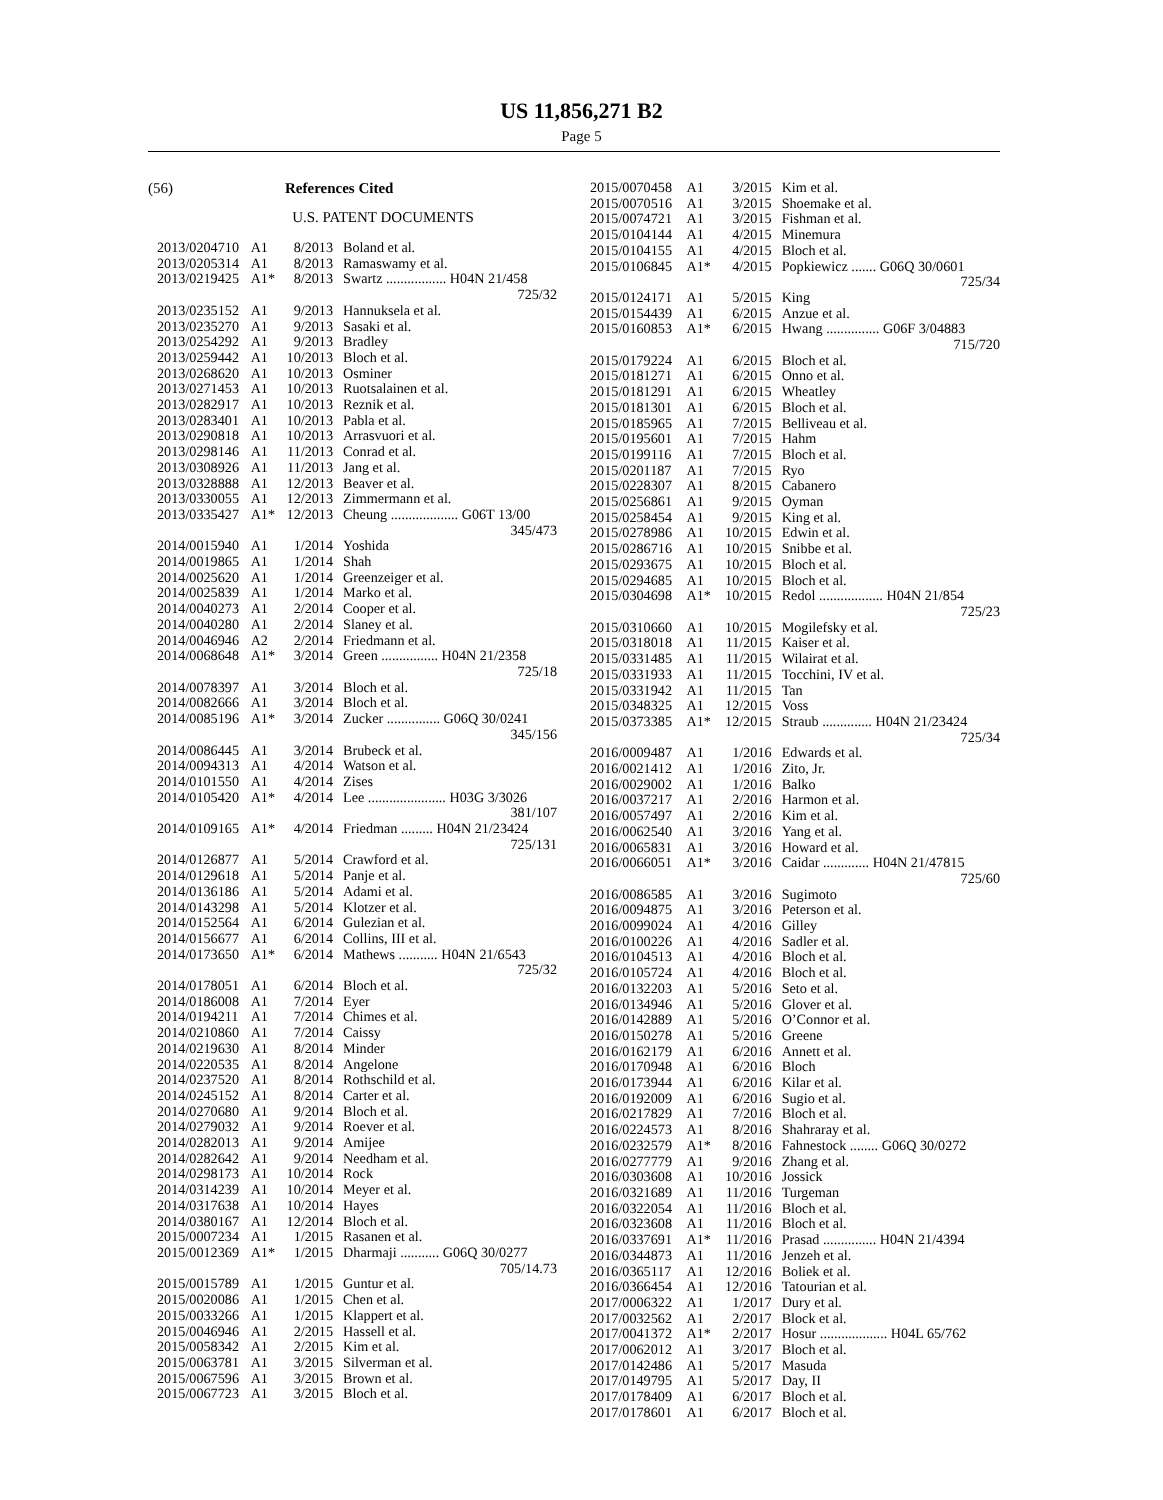US 11,856,271 B2
Page 5
(56) References Cited
U.S. PATENT DOCUMENTS
| 2013/0204710 | A1 | 8/2013 | Boland et al. |
| 2013/0205314 | A1 | 8/2013 | Ramaswamy et al. |
| 2013/0219425 | A1* | 8/2013 | Swartz ................. H04N 21/458 |
| 725/32 | | | |
| 2013/0235152 | A1 | 9/2013 | Hannuksela et al. |
| 2013/0235270 | A1 | 9/2013 | Sasaki et al. |
| 2013/0254292 | A1 | 9/2013 | Bradley |
| 2013/0259442 | A1 | 10/2013 | Bloch et al. |
| 2013/0268620 | A1 | 10/2013 | Osminer |
| 2013/0271453 | A1 | 10/2013 | Ruotsalainen et al. |
| 2013/0282917 | A1 | 10/2013 | Reznik et al. |
| 2013/0283401 | A1 | 10/2013 | Pabla et al. |
| 2013/0290818 | A1 | 10/2013 | Arrasvuori et al. |
| 2013/0298146 | A1 | 11/2013 | Conrad et al. |
| 2013/0308926 | A1 | 11/2013 | Jang et al. |
| 2013/0328888 | A1 | 12/2013 | Beaver et al. |
| 2013/0330055 | A1 | 12/2013 | Zimmermann et al. |
| 2013/0335427 | A1* | 12/2013 | Cheung ................... G06T 13/00 |
| 345/473 | | | |
| 2014/0015940 | A1 | 1/2014 | Yoshida |
| 2014/0019865 | A1 | 1/2014 | Shah |
| 2014/0025620 | A1 | 1/2014 | Greenzeiger et al. |
| 2014/0025839 | A1 | 1/2014 | Marko et al. |
| 2014/0040273 | A1 | 2/2014 | Cooper et al. |
| 2014/0040280 | A1 | 2/2014 | Slaney et al. |
| 2014/0046946 | A2 | 2/2014 | Friedmann et al. |
| 2014/0068648 | A1* | 3/2014 | Green ................ H04N 21/2358 |
| 725/18 | | | |
| 2014/0078397 | A1 | 3/2014 | Bloch et al. |
| 2014/0082666 | A1 | 3/2014 | Bloch et al. |
| 2014/0085196 | A1* | 3/2014 | Zucker ............... G06Q 30/0241 |
| 345/156 | | | |
| 2014/0086445 | A1 | 3/2014 | Brubeck et al. |
| 2014/0094313 | A1 | 4/2014 | Watson et al. |
| 2014/0101550 | A1 | 4/2014 | Zises |
| 2014/0105420 | A1* | 4/2014 | Lee ...................... H03G 3/3026 |
| 381/107 | | | |
| 2014/0109165 | A1* | 4/2014 | Friedman ......... H04N 21/23424 |
| 725/131 | | | |
| 2014/0126877 | A1 | 5/2014 | Crawford et al. |
| 2014/0129618 | A1 | 5/2014 | Panje et al. |
| 2014/0136186 | A1 | 5/2014 | Adami et al. |
| 2014/0143298 | A1 | 5/2014 | Klotzer et al. |
| 2014/0152564 | A1 | 6/2014 | Gulezian et al. |
| 2014/0156677 | A1 | 6/2014 | Collins, III et al. |
| 2014/0173650 | A1* | 6/2014 | Mathews ........... H04N 21/6543 |
| 725/32 | | | |
| 2014/0178051 | A1 | 6/2014 | Bloch et al. |
| 2014/0186008 | A1 | 7/2014 | Eyer |
| 2014/0194211 | A1 | 7/2014 | Chimes et al. |
| 2014/0210860 | A1 | 7/2014 | Caissy |
| 2014/0219630 | A1 | 8/2014 | Minder |
| 2014/0220535 | A1 | 8/2014 | Angelone |
| 2014/0237520 | A1 | 8/2014 | Rothschild et al. |
| 2014/0245152 | A1 | 8/2014 | Carter et al. |
| 2014/0270680 | A1 | 9/2014 | Bloch et al. |
| 2014/0279032 | A1 | 9/2014 | Roever et al. |
| 2014/0282013 | A1 | 9/2014 | Amijee |
| 2014/0282642 | A1 | 9/2014 | Needham et al. |
| 2014/0298173 | A1 | 10/2014 | Rock |
| 2014/0314239 | A1 | 10/2014 | Meyer et al. |
| 2014/0317638 | A1 | 10/2014 | Hayes |
| 2014/0380167 | A1 | 12/2014 | Bloch et al. |
| 2015/0007234 | A1 | 1/2015 | Rasanen et al. |
| 2015/0012369 | A1* | 1/2015 | Dharmaji ........... G06Q 30/0277 |
| 705/14.73 | | | |
| 2015/0015789 | A1 | 1/2015 | Guntur et al. |
| 2015/0020086 | A1 | 1/2015 | Chen et al. |
| 2015/0033266 | A1 | 1/2015 | Klappert et al. |
| 2015/0046946 | A1 | 2/2015 | Hassell et al. |
| 2015/0058342 | A1 | 2/2015 | Kim et al. |
| 2015/0063781 | A1 | 3/2015 | Silverman et al. |
| 2015/0067596 | A1 | 3/2015 | Brown et al. |
| 2015/0067723 | A1 | 3/2015 | Bloch et al. |
| 2015/0070458 | A1 | 3/2015 | Kim et al. |
| 2015/0070516 | A1 | 3/2015 | Shoemake et al. |
| 2015/0074721 | A1 | 3/2015 | Fishman et al. |
| 2015/0104144 | A1 | 4/2015 | Minemura |
| 2015/0104155 | A1 | 4/2015 | Bloch et al. |
| 2015/0106845 | A1* | 4/2015 | Popkiewicz ....... G06Q 30/0601 |
| 725/34 | | | |
| 2015/0124171 | A1 | 5/2015 | King |
| 2015/0154439 | A1 | 6/2015 | Anzue et al. |
| 2015/0160853 | A1* | 6/2015 | Hwang ............... G06F 3/04883 |
| 715/720 | | | |
| 2015/0179224 | A1 | 6/2015 | Bloch et al. |
| 2015/0181271 | A1 | 6/2015 | Onno et al. |
| 2015/0181291 | A1 | 6/2015 | Wheatley |
| 2015/0181301 | A1 | 6/2015 | Bloch et al. |
| 2015/0185965 | A1 | 7/2015 | Belliveau et al. |
| 2015/0195601 | A1 | 7/2015 | Hahm |
| 2015/0199116 | A1 | 7/2015 | Bloch et al. |
| 2015/0201187 | A1 | 7/2015 | Ryo |
| 2015/0228307 | A1 | 8/2015 | Cabanero |
| 2015/0256861 | A1 | 9/2015 | Oyman |
| 2015/0258454 | A1 | 9/2015 | King et al. |
| 2015/0278986 | A1 | 10/2015 | Edwin et al. |
| 2015/0286716 | A1 | 10/2015 | Snibbe et al. |
| 2015/0293675 | A1 | 10/2015 | Bloch et al. |
| 2015/0294685 | A1 | 10/2015 | Bloch et al. |
| 2015/0304698 | A1* | 10/2015 | Redol .................. H04N 21/854 |
| 725/23 | | | |
| 2015/0310660 | A1 | 10/2015 | Mogilefsky et al. |
| 2015/0318018 | A1 | 11/2015 | Kaiser et al. |
| 2015/0331485 | A1 | 11/2015 | Wilairat et al. |
| 2015/0331933 | A1 | 11/2015 | Tocchini, IV et al. |
| 2015/0331942 | A1 | 11/2015 | Tan |
| 2015/0348325 | A1 | 12/2015 | Voss |
| 2015/0373385 | A1* | 12/2015 | Straub .............. H04N 21/23424 |
| 725/34 | | | |
| 2016/0009487 | A1 | 1/2016 | Edwards et al. |
| 2016/0021412 | A1 | 1/2016 | Zito, Jr. |
| 2016/0029002 | A1 | 1/2016 | Balko |
| 2016/0037217 | A1 | 2/2016 | Harmon et al. |
| 2016/0057497 | A1 | 2/2016 | Kim et al. |
| 2016/0062540 | A1 | 3/2016 | Yang et al. |
| 2016/0065831 | A1 | 3/2016 | Howard et al. |
| 2016/0066051 | A1* | 3/2016 | Caidar ............. H04N 21/47815 |
| 725/60 | | | |
| 2016/0086585 | A1 | 3/2016 | Sugimoto |
| 2016/0094875 | A1 | 3/2016 | Peterson et al. |
| 2016/0099024 | A1 | 4/2016 | Gilley |
| 2016/0100226 | A1 | 4/2016 | Sadler et al. |
| 2016/0104513 | A1 | 4/2016 | Bloch et al. |
| 2016/0105724 | A1 | 4/2016 | Bloch et al. |
| 2016/0132203 | A1 | 5/2016 | Seto et al. |
| 2016/0134946 | A1 | 5/2016 | Glover et al. |
| 2016/0142889 | A1 | 5/2016 | O’Connor et al. |
| 2016/0150278 | A1 | 5/2016 | Greene |
| 2016/0162179 | A1 | 6/2016 | Annett et al. |
| 2016/0170948 | A1 | 6/2016 | Bloch |
| 2016/0173944 | A1 | 6/2016 | Kilar et al. |
| 2016/0192009 | A1 | 6/2016 | Sugio et al. |
| 2016/0217829 | A1 | 7/2016 | Bloch et al. |
| 2016/0224573 | A1 | 8/2016 | Shahraray et al. |
| 2016/0232579 | A1* | 8/2016 | Fahnestock ........ G06Q 30/0272 |
| 2016/0277779 | A1 | 9/2016 | Zhang et al. |
| 2016/0303608 | A1 | 10/2016 | Jossick |
| 2016/0321689 | A1 | 11/2016 | Turgeman |
| 2016/0322054 | A1 | 11/2016 | Bloch et al. |
| 2016/0323608 | A1 | 11/2016 | Bloch et al. |
| 2016/0337691 | A1* | 11/2016 | Prasad ............... H04N 21/4394 |
| 2016/0344873 | A1 | 11/2016 | Jenzeh et al. |
| 2016/0365117 | A1 | 12/2016 | Boliek et al. |
| 2016/0366454 | A1 | 12/2016 | Tatourian et al. |
| 2017/0006322 | A1 | 1/2017 | Dury et al. |
| 2017/0032562 | A1 | 2/2017 | Block et al. |
| 2017/0041372 | A1* | 2/2017 | Hosur ................... H04L 65/762 |
| 2017/0062012 | A1 | 3/2017 | Bloch et al. |
| 2017/0142486 | A1 | 5/2017 | Masuda |
| 2017/0149795 | A1 | 5/2017 | Day, II |
| 2017/0178409 | A1 | 6/2017 | Bloch et al. |
| 2017/0178601 | A1 | 6/2017 | Bloch et al. |